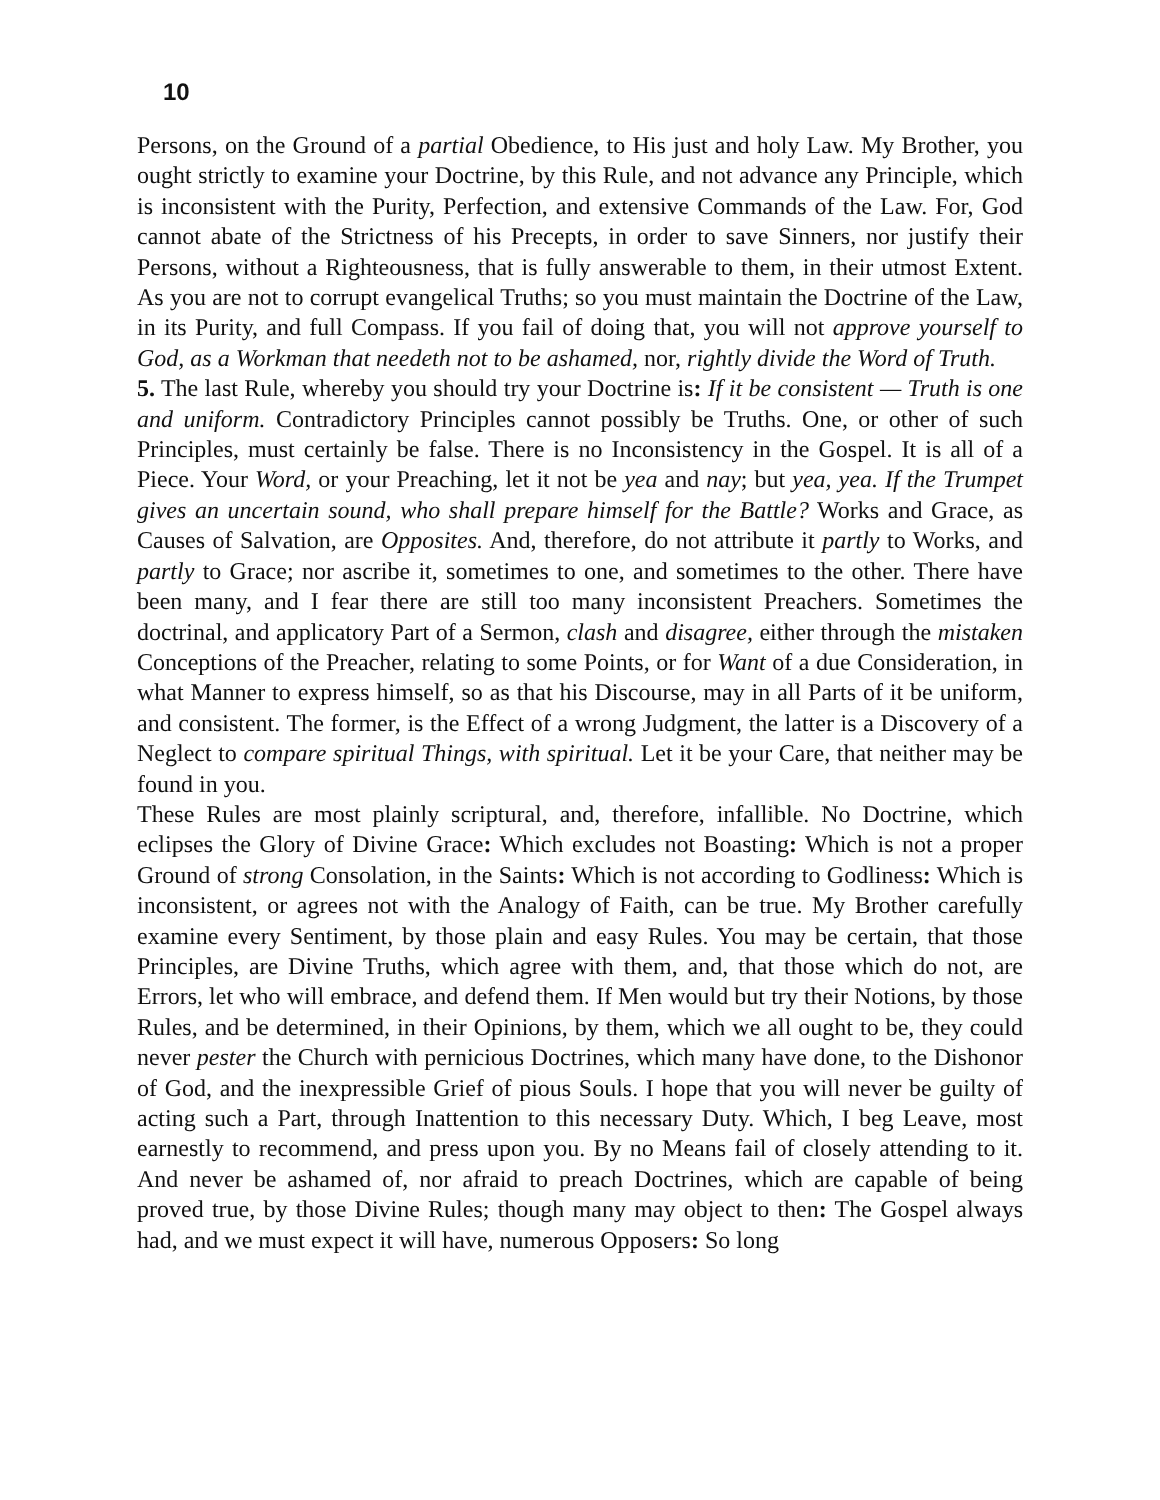10
Persons, on the Ground of a partial Obedience, to His just and holy Law. My Brother, you ought strictly to examine your Doctrine, by this Rule, and not advance any Principle, which is inconsistent with the Purity, Perfection, and extensive Commands of the Law. For, God cannot abate of the Strictness of his Precepts, in order to save Sinners, nor justify their Persons, without a Righteousness, that is fully answerable to them, in their utmost Extent. As you are not to corrupt evangelical Truths; so you must maintain the Doctrine of the Law, in its Purity, and full Compass. If you fail of doing that, you will not approve yourself to God, as a Workman that needeth not to be ashamed, nor, rightly divide the Word of Truth.
5. The last Rule, whereby you should try your Doctrine is: If it be consistent — Truth is one and uniform. Contradictory Principles cannot possibly be Truths. One, or other of such Principles, must certainly be false. There is no Inconsistency in the Gospel. It is all of a Piece. Your Word, or your Preaching, let it not be yea and nay; but yea, yea. If the Trumpet gives an uncertain sound, who shall prepare himself for the Battle? Works and Grace, as Causes of Salvation, are Opposites. And, therefore, do not attribute it partly to Works, and partly to Grace; nor ascribe it, sometimes to one, and sometimes to the other. There have been many, and I fear there are still too many inconsistent Preachers. Sometimes the doctrinal, and applicatory Part of a Sermon, clash and disagree, either through the mistaken Conceptions of the Preacher, relating to some Points, or for Want of a due Consideration, in what Manner to express himself, so as that his Discourse, may in all Parts of it be uniform, and consistent. The former, is the Effect of a wrong Judgment, the latter is a Discovery of a Neglect to compare spiritual Things, with spiritual. Let it be your Care, that neither may be found in you.
These Rules are most plainly scriptural, and, therefore, infallible. No Doctrine, which eclipses the Glory of Divine Grace: Which excludes not Boasting: Which is not a proper Ground of strong Consolation, in the Saints: Which is not according to Godliness: Which is inconsistent, or agrees not with the Analogy of Faith, can be true. My Brother carefully examine every Sentiment, by those plain and easy Rules. You may be certain, that those Principles, are Divine Truths, which agree with them, and, that those which do not, are Errors, let who will embrace, and defend them. If Men would but try their Notions, by those Rules, and be determined, in their Opinions, by them, which we all ought to be, they could never pester the Church with pernicious Doctrines, which many have done, to the Dishonor of God, and the inexpressible Grief of pious Souls. I hope that you will never be guilty of acting such a Part, through Inattention to this necessary Duty. Which, I beg Leave, most earnestly to recommend, and press upon you. By no Means fail of closely attending to it. And never be ashamed of, nor afraid to preach Doctrines, which are capable of being proved true, by those Divine Rules; though many may object to then: The Gospel always had, and we must expect it will have, numerous Opposers: So long